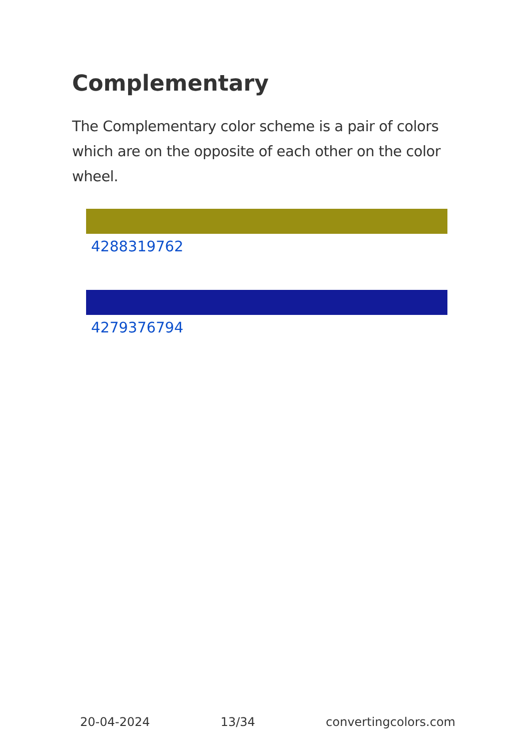Complementary
The Complementary color scheme is a pair of colors which are on the opposite of each other on the color wheel.
4288319762
4279376794
20-04-2024 13/34 convertingcolors.com